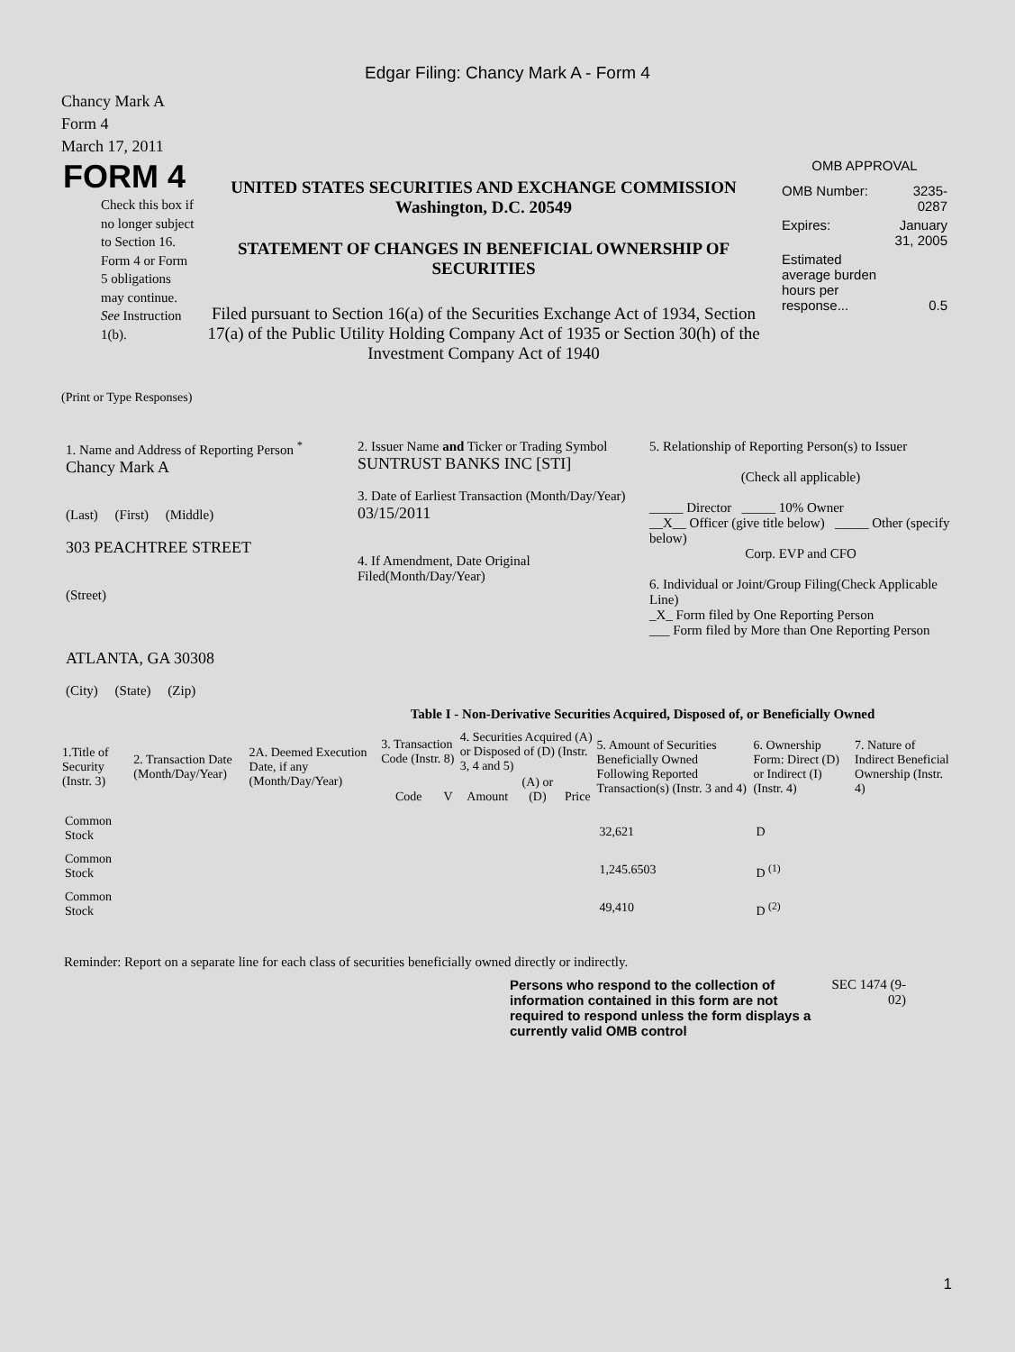Edgar Filing: Chancy Mark A - Form 4
Chancy Mark A
Form 4
March 17, 2011
FORM 4
Check this box if no longer subject to Section 16. Form 4 or Form 5 obligations may continue. See Instruction 1(b).
UNITED STATES SECURITIES AND EXCHANGE COMMISSION
Washington, D.C. 20549
STATEMENT OF CHANGES IN BENEFICIAL OWNERSHIP OF SECURITIES
Filed pursuant to Section 16(a) of the Securities Exchange Act of 1934, Section 17(a) of the Public Utility Holding Company Act of 1935 or Section 30(h) of the Investment Company Act of 1940
OMB APPROVAL
| OMB Number: | 3235-0287 |
| Expires: | January 31, 2005 |
| Estimated average burden hours per response... | 0.5 |
(Print or Type Responses)
| 1. Name and Address of Reporting Person <sup>*</sup> Chancy Mark A (Last) (First) (Middle) 303 PEACHTREE STREET (Street) ATLANTA, GA 30308 (City) (State) (Zip) | 2. Issuer Name and Ticker or Trading Symbol SUNTRUST BANKS INC [STI] 3. Date of Earliest Transaction (Month/Day/Year) 03/15/2011 4. If Amendment, Date Original Filed(Month/Day/Year) | 5. Relationship of Reporting Person(s) to Issuer (Check all applicable) _____ Director _____ 10% Owner __X__ Officer (give title below) _____ Other (specify below) Corp. EVP and CFO 6. Individual or Joint/Group Filing(Check Applicable Line) _X_ Form filed by One Reporting Person ___ Form filed by More than One Reporting Person |
Table I - Non-Derivative Securities Acquired, Disposed of, or Beneficially Owned
| 1.Title of Security (Instr. 3) | 2. Transaction Date (Month/Day/Year) | 2A. Deemed Execution Date, if any (Month/Day/Year) | 3. Transaction Code (Instr. 8) | | 4. Securities Acquired (A) or Disposed of (D) (Instr. 3, 4 and 5) | | | 5. Amount of Securities Beneficially Owned Following Reported Transaction(s) (Instr. 3 and 4) | 6. Ownership Form: Direct (D) or Indirect (I) (Instr. 4) | 7. Nature of Indirect Beneficial Ownership (Instr. 4) |
| --- | --- | --- | --- | --- | --- | --- | --- | --- | --- | --- |
| | | | Code | V | Amount | (A) or (D) | Price | | | |
| Common Stock | | | | | | | | 32,621 | D | |
| Common Stock | | | | | | | | 1,245.6503 | D <sup>(1)</sup> | |
| Common Stock | | | | | | | | 49,410 | D <sup>(2)</sup> | |
Reminder: Report on a separate line for each class of securities beneficially owned directly or indirectly.
Persons who respond to the collection of information contained in this form are not required to respond unless the form displays a currently valid OMB control
SEC 1474 (9-02)
1